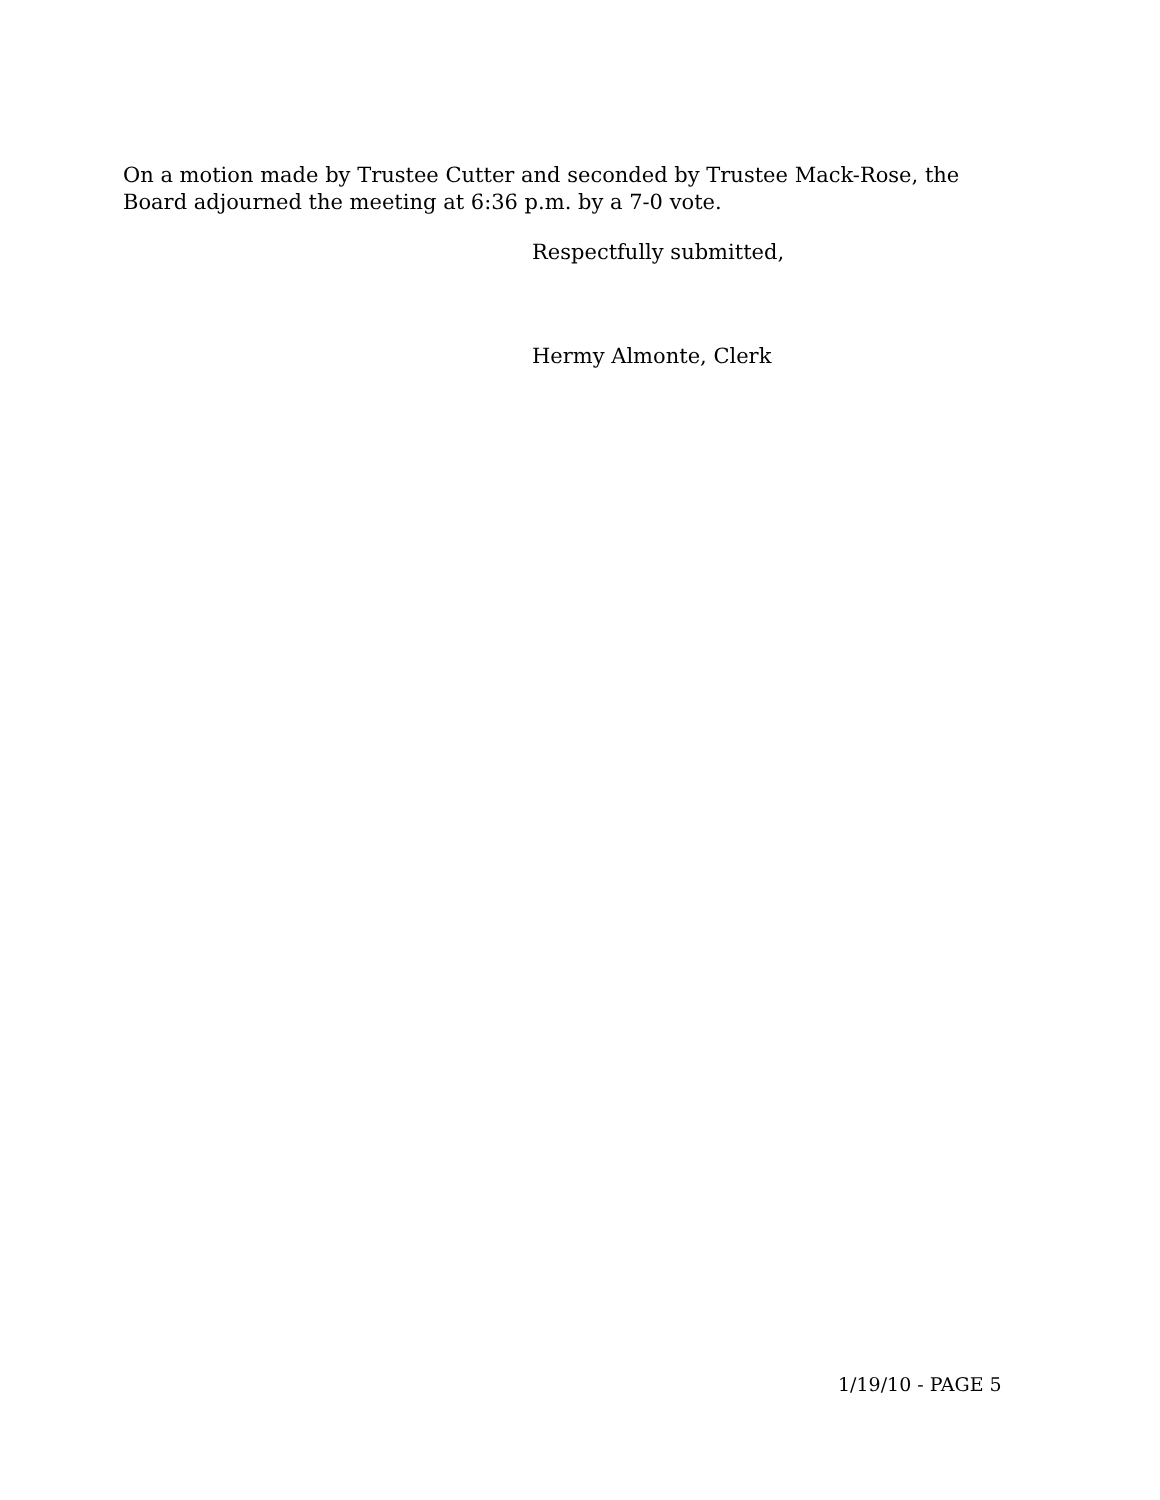On a motion made by Trustee Cutter and seconded by Trustee Mack-Rose, the Board adjourned the meeting at 6:36 p.m. by a 7-0 vote.
Respectfully submitted,
Hermy Almonte, Clerk
1/19/10 - PAGE 5